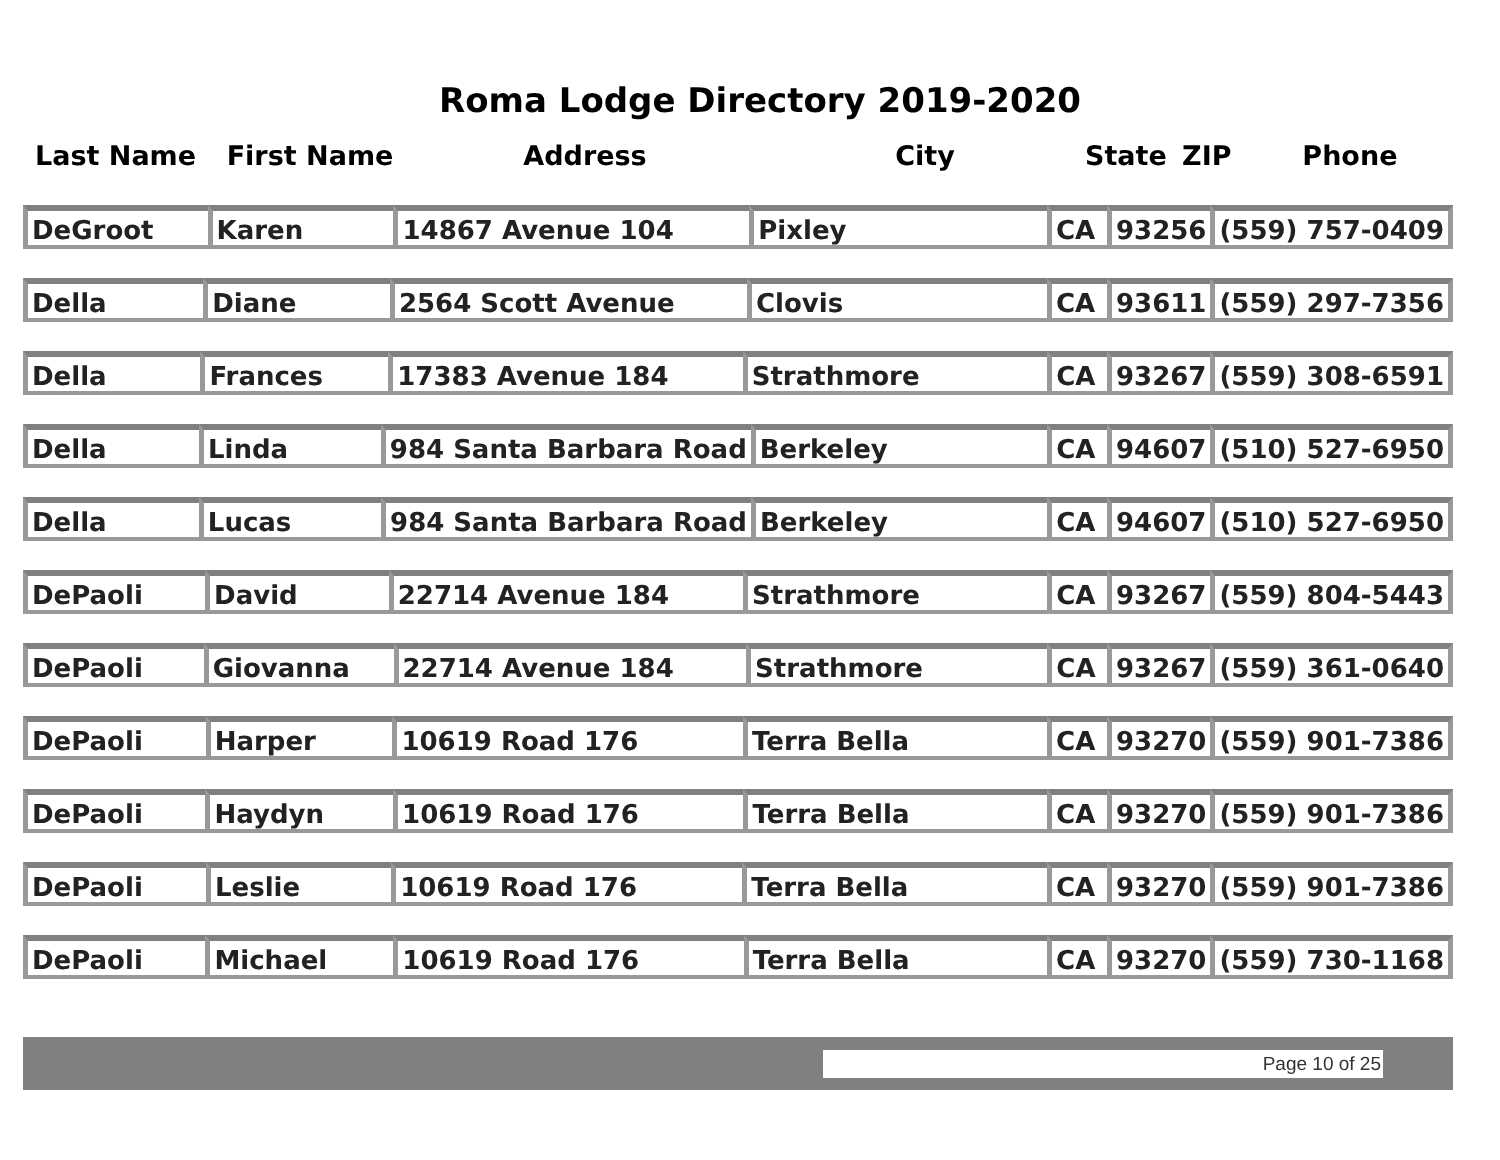Roma Lodge Directory 2019-2020
| Last Name | First Name | Address | City | State | ZIP | Phone |
| --- | --- | --- | --- | --- | --- | --- |
| DeGroot | Karen | 14867 Avenue 104 | Pixley | CA | 93256 | (559) 757-0409 |
| Della | Diane | 2564 Scott Avenue | Clovis | CA | 93611 | (559) 297-7356 |
| Della | Frances | 17383 Avenue 184 | Strathmore | CA | 93267 | (559) 308-6591 |
| Della | Linda | 984 Santa Barbara Road | Berkeley | CA | 94607 | (510) 527-6950 |
| Della | Lucas | 984 Santa Barbara Road | Berkeley | CA | 94607 | (510) 527-6950 |
| DePaoli | David | 22714 Avenue 184 | Strathmore | CA | 93267 | (559) 804-5443 |
| DePaoli | Giovanna | 22714 Avenue 184 | Strathmore | CA | 93267 | (559) 361-0640 |
| DePaoli | Harper | 10619 Road 176 | Terra Bella | CA | 93270 | (559) 901-7386 |
| DePaoli | Haydyn | 10619 Road 176 | Terra Bella | CA | 93270 | (559) 901-7386 |
| DePaoli | Leslie | 10619 Road 176 | Terra Bella | CA | 93270 | (559) 901-7386 |
| DePaoli | Michael | 10619 Road 176 | Terra Bella | CA | 93270 | (559) 730-1168 |
Page 10 of 25